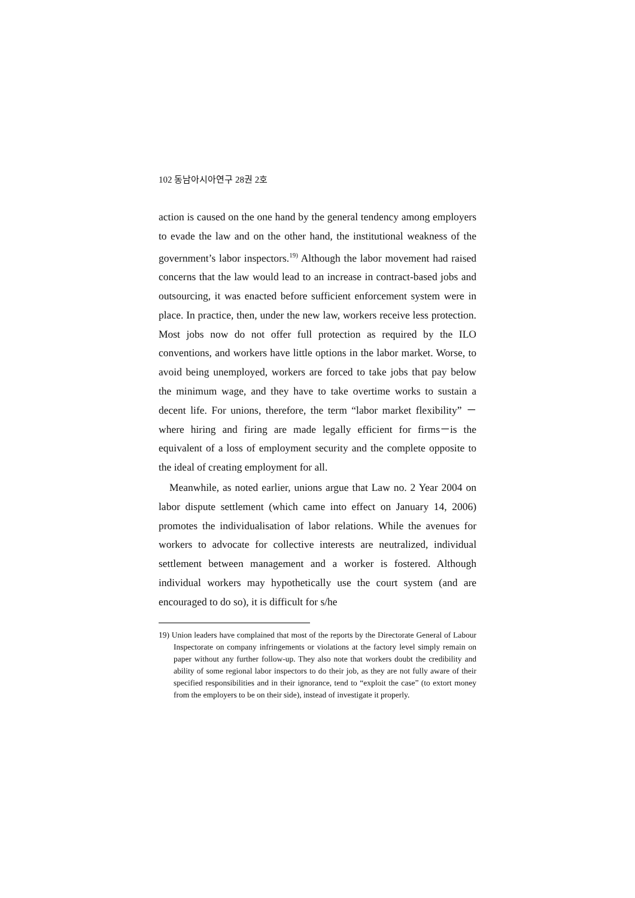102 동남아시아연구 28권 2호
action is caused on the one hand by the general tendency among employers to evade the law and on the other hand, the institutional weakness of the government’s labor inspectors.<sup>19)</sup> Although the labor movement had raised concerns that the law would lead to an increase in contract-based jobs and outsourcing, it was enacted before sufficient enforcement system were in place. In practice, then, under the new law, workers receive less protection. Most jobs now do not offer full protection as required by the ILO conventions, and workers have little options in the labor market. Worse, to avoid being unemployed, workers are forced to take jobs that pay below the minimum wage, and they have to take overtime works to sustain a decent life. For unions, therefore, the term “labor market flexibility” －where hiring and firing are made legally efficient for firms－is the equivalent of a loss of employment security and the complete opposite to the ideal of creating employment for all.
Meanwhile, as noted earlier, unions argue that Law no. 2 Year 2004 on labor dispute settlement (which came into effect on January 14, 2006) promotes the individualisation of labor relations. While the avenues for workers to advocate for collective interests are neutralized, individual settlement between management and a worker is fostered. Although individual workers may hypothetically use the court system (and are encouraged to do so), it is difficult for s/he
19) Union leaders have complained that most of the reports by the Directorate General of Labour Inspectorate on company infringements or violations at the factory level simply remain on paper without any further follow-up. They also note that workers doubt the credibility and ability of some regional labor inspectors to do their job, as they are not fully aware of their specified responsibilities and in their ignorance, tend to “exploit the case” (to extort money from the employers to be on their side), instead of investigate it properly.